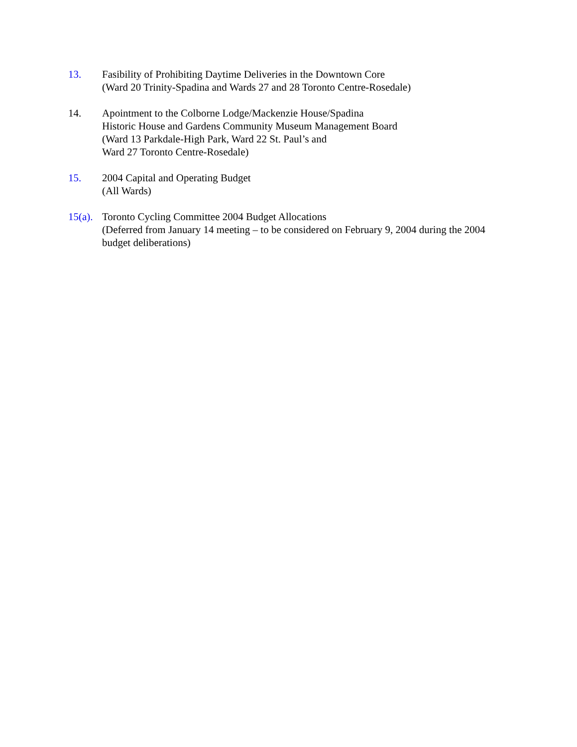13. Fasibility of Prohibiting Daytime Deliveries in the Downtown Core
(Ward 20 Trinity-Spadina and Wards 27 and 28 Toronto Centre-Rosedale)
14. Apointment to the Colborne Lodge/Mackenzie House/Spadina
Historic House and Gardens Community Museum Management Board
(Ward 13 Parkdale-High Park, Ward 22 St. Paul’s and
Ward 27 Toronto Centre-Rosedale)
15. 2004 Capital and Operating Budget
(All Wards)
15(a).
Toronto Cycling Committee 2004 Budget Allocations
(Deferred from January 14 meeting – to be considered on February 9, 2004 during the 2004 budget deliberations)